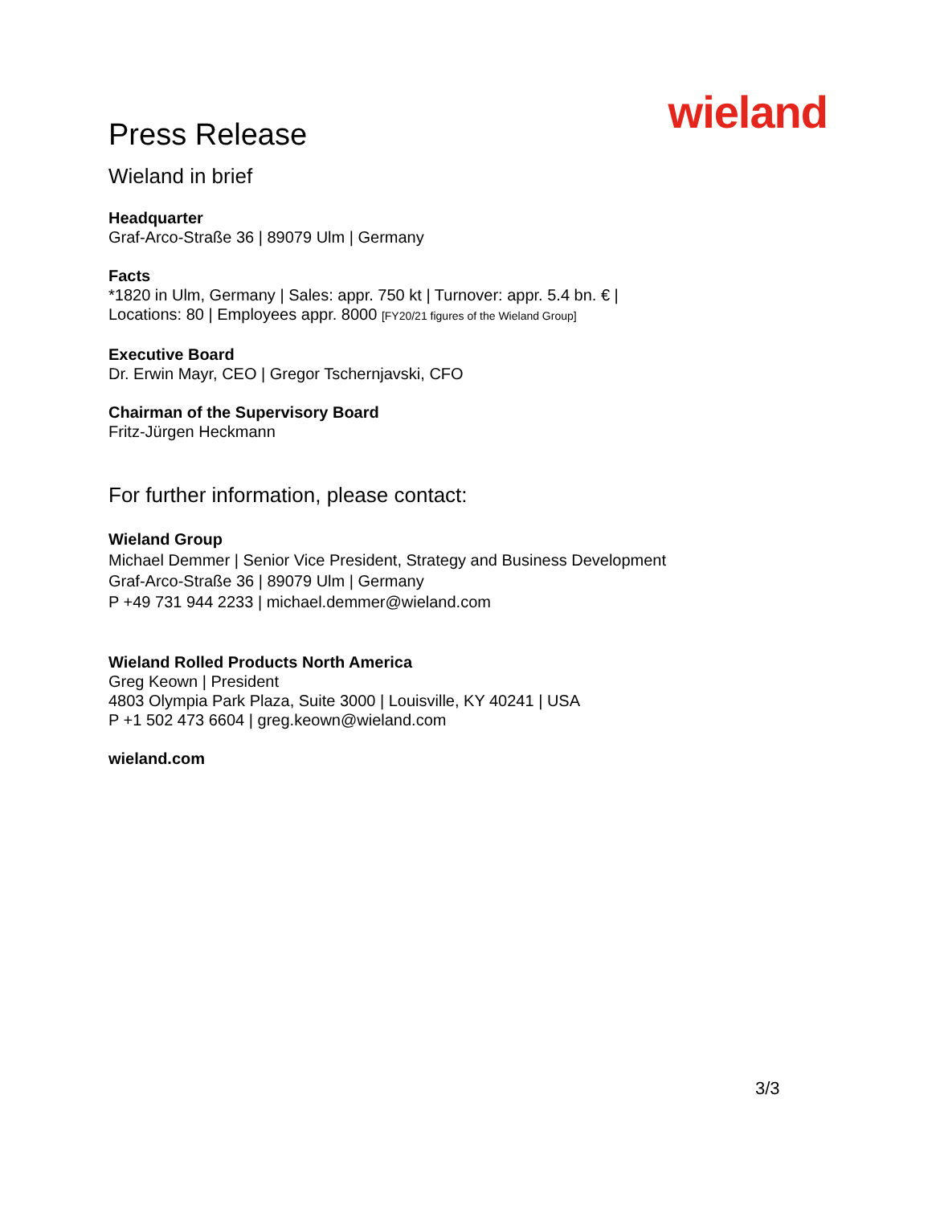Press Release
wieland
Wieland in brief
Headquarter
Graf-Arco-Straße 36 | 89079 Ulm | Germany
Facts
*1820 in Ulm, Germany | Sales: appr. 750 kt | Turnover: appr. 5.4 bn. € |
Locations: 80 | Employees appr. 8000 [FY20/21 figures of the Wieland Group]
Executive Board
Dr. Erwin Mayr, CEO | Gregor Tschernjavski, CFO
Chairman of the Supervisory Board
Fritz-Jürgen Heckmann
For further information, please contact:
Wieland Group
Michael Demmer | Senior Vice President, Strategy and Business Development
Graf-Arco-Straße 36 | 89079 Ulm | Germany
P +49 731 944 2233 | michael.demmer@wieland.com
Wieland Rolled Products North America
Greg Keown | President
4803 Olympia Park Plaza, Suite 3000 | Louisville, KY 40241 | USA
P +1 502 473 6604 | greg.keown@wieland.com
wieland.com
3/3